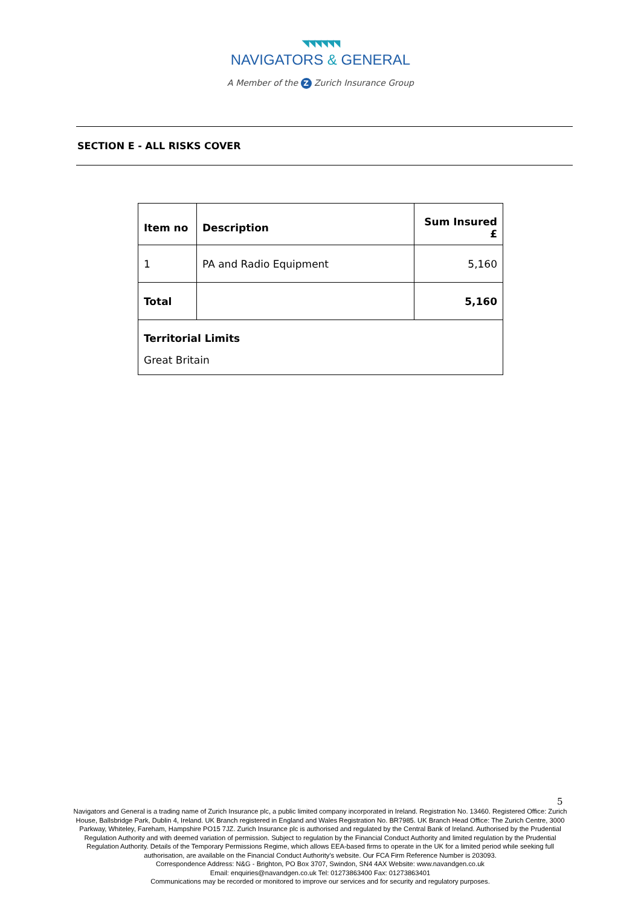◥◥◥◥◥◥
NAVIGATORS & GENERAL
A Member of the Z Zurich Insurance Group
SECTION E - ALL RISKS COVER
| Item no | Description | Sum Insured £ |
| --- | --- | --- |
| 1 | PA and Radio Equipment | 5,160 |
| Total | | 5,160 |
| Territorial Limits | | |
| Great Britain | | |
5
Navigators and General is a trading name of Zurich Insurance plc, a public limited company incorporated in Ireland. Registration No. 13460. Registered Office: Zurich House, Ballsbridge Park, Dublin 4, Ireland. UK Branch registered in England and Wales Registration No. BR7985. UK Branch Head Office: The Zurich Centre, 3000 Parkway, Whiteley, Fareham, Hampshire PO15 7JZ. Zurich Insurance plc is authorised and regulated by the Central Bank of Ireland. Authorised by the Prudential Regulation Authority and with deemed variation of permission. Subject to regulation by the Financial Conduct Authority and limited regulation by the Prudential Regulation Authority. Details of the Temporary Permissions Regime, which allows EEA-based firms to operate in the UK for a limited period while seeking full authorisation, are available on the Financial Conduct Authority's website. Our FCA Firm Reference Number is 203093.
Correspondence Address: N&G - Brighton, PO Box 3707, Swindon, SN4 4AX Website: www.navandgen.co.uk
Email: enquiries@navandgen.co.uk Tel: 01273863400 Fax: 01273863401
Communications may be recorded or monitored to improve our services and for security and regulatory purposes.